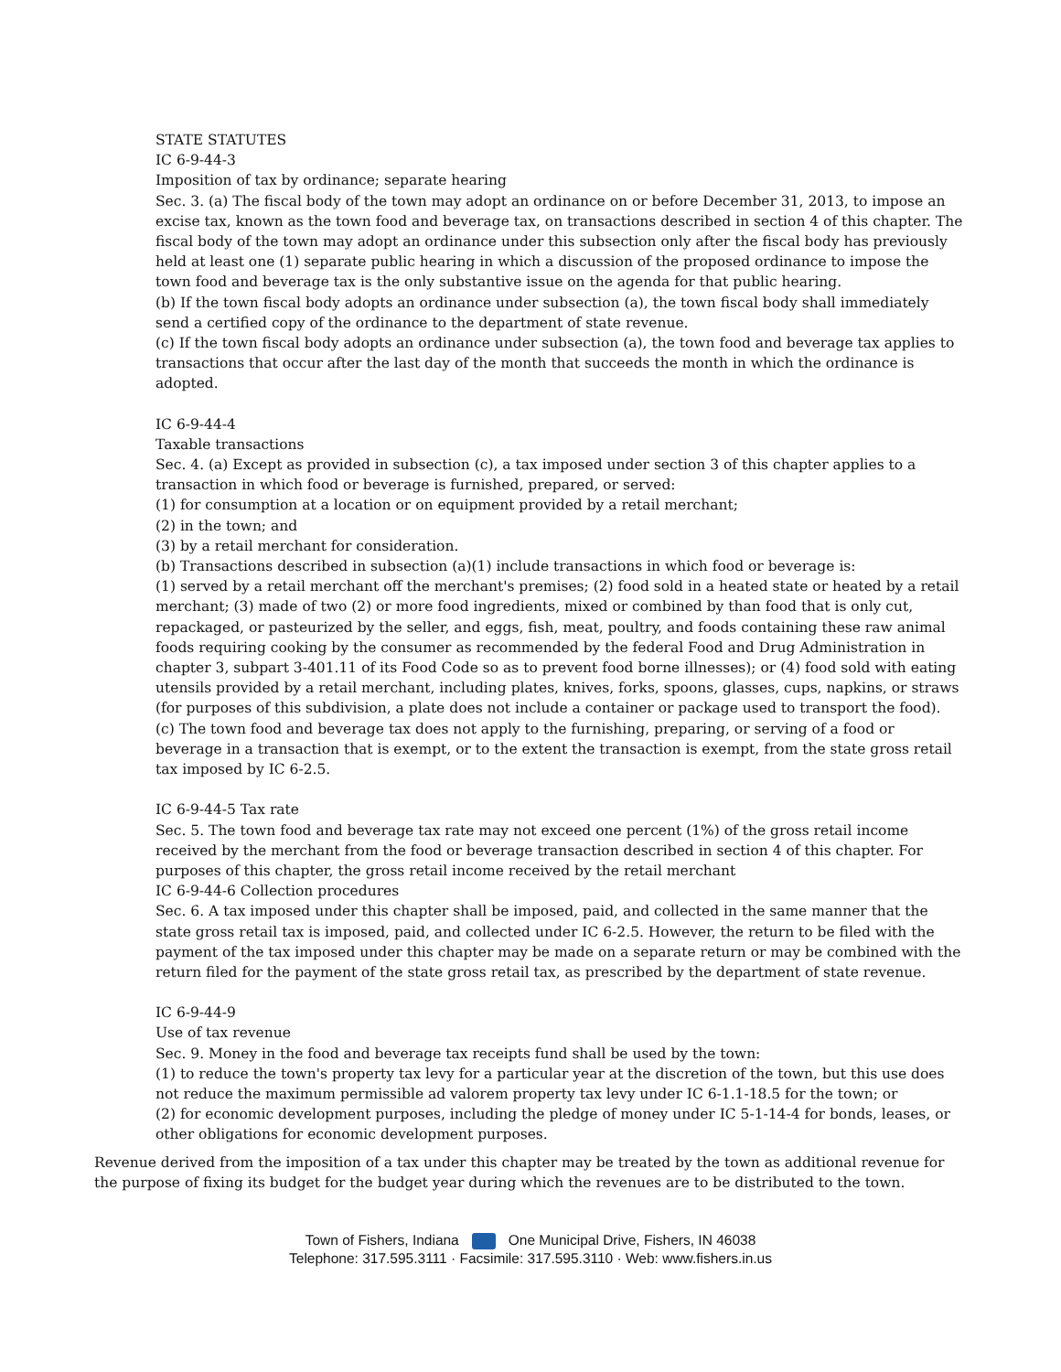STATE STATUTES
IC 6-9-44-3
Imposition of tax by ordinance; separate hearing
Sec. 3. (a) The fiscal body of the town may adopt an ordinance on or before December 31, 2013, to impose an excise tax, known as the town food and beverage tax, on transactions described in section 4 of this chapter. The fiscal body of the town may adopt an ordinance under this subsection only after the fiscal body has previously held at least one (1) separate public hearing in which a discussion of the proposed ordinance to impose the town food and beverage tax is the only substantive issue on the agenda for that public hearing.
(b) If the town fiscal body adopts an ordinance under subsection (a), the town fiscal body shall immediately send a certified copy of the ordinance to the department of state revenue.
(c) If the town fiscal body adopts an ordinance under subsection (a), the town food and beverage tax applies to transactions that occur after the last day of the month that succeeds the month in which the ordinance is adopted.
IC 6-9-44-4
Taxable transactions
Sec. 4. (a) Except as provided in subsection (c), a tax imposed under section 3 of this chapter applies to a transaction in which food or beverage is furnished, prepared, or served:
(1) for consumption at a location or on equipment provided by a retail merchant;
(2) in the town; and
(3) by a retail merchant for consideration.
(b) Transactions described in subsection (a)(1) include transactions in which food or beverage is:
(1) served by a retail merchant off the merchant's premises; (2) food sold in a heated state or heated by a retail merchant; (3) made of two (2) or more food ingredients, mixed or combined by than food that is only cut, repackaged, or pasteurized by the seller, and eggs, fish, meat, poultry, and foods containing these raw animal foods requiring cooking by the consumer as recommended by the federal Food and Drug Administration in chapter 3, subpart 3-401.11 of its Food Code so as to prevent food borne illnesses); or (4) food sold with eating utensils provided by a retail merchant, including plates, knives, forks, spoons, glasses, cups, napkins, or straws (for purposes of this subdivision, a plate does not include a container or package used to transport the food).
(c) The town food and beverage tax does not apply to the furnishing, preparing, or serving of a food or beverage in a transaction that is exempt, or to the extent the transaction is exempt, from the state gross retail tax imposed by IC 6-2.5.
IC 6-9-44-5 Tax rate
Sec. 5. The town food and beverage tax rate may not exceed one percent (1%) of the gross retail income received by the merchant from the food or beverage transaction described in section 4 of this chapter. For purposes of this chapter, the gross retail income received by the retail merchant
IC 6-9-44-6 Collection procedures
Sec. 6. A tax imposed under this chapter shall be imposed, paid, and collected in the same manner that the state gross retail tax is imposed, paid, and collected under IC 6-2.5. However, the return to be filed with the payment of the tax imposed under this chapter may be made on a separate return or may be combined with the return filed for the payment of the state gross retail tax, as prescribed by the department of state revenue.
IC 6-9-44-9
Use of tax revenue
Sec. 9. Money in the food and beverage tax receipts fund shall be used by the town:
(1) to reduce the town's property tax levy for a particular year at the discretion of the town, but this use does not reduce the maximum permissible ad valorem property tax levy under IC 6-1.1-18.5 for the town; or
(2) for economic development purposes, including the pledge of money under IC 5-1-14-4 for bonds, leases, or other obligations for economic development purposes.
Revenue derived from the imposition of a tax under this chapter may be treated by the town as additional revenue for the purpose of fixing its budget for the budget year during which the revenues are to be distributed to the town.
Town of Fishers, Indiana One Municipal Drive, Fishers, IN 46038
Telephone: 317.595.3111 · Facsimile: 317.595.3110 · Web: www.fishers.in.us